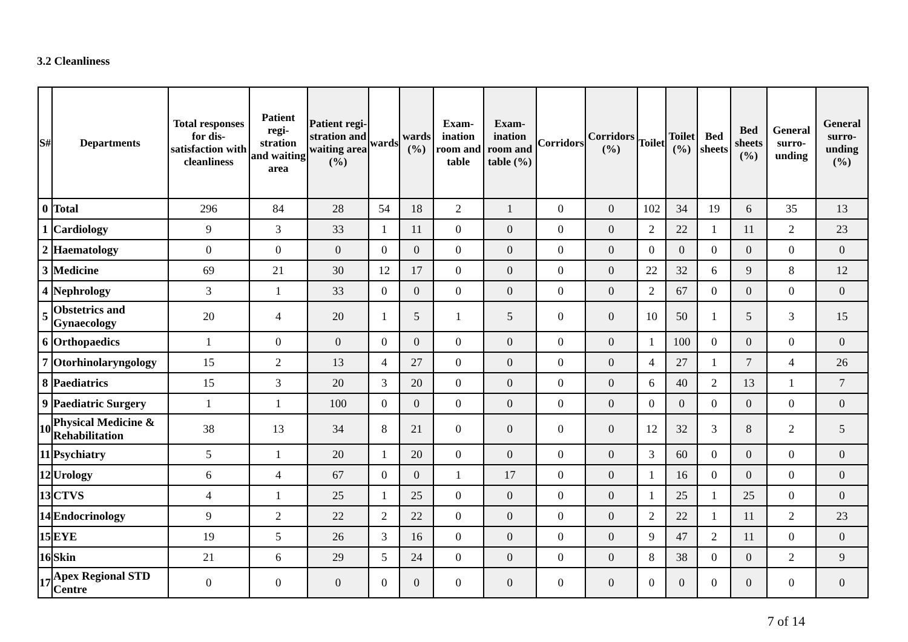3.2 Cleanliness
| S# | Departments | Total responses for dis-satisfaction with cleanliness | Patient regi-stration and waiting area | Patient regi-stration and waiting area (%) | wards | wards (%) | Exam-ination room and table | Exam-ination room and table (%) | Corridors | Corridors (%) | Toilet | Toilet (%) | Bed sheets | Bed sheets (%) | General surro-unding | General surro-unding (%) |
| --- | --- | --- | --- | --- | --- | --- | --- | --- | --- | --- | --- | --- | --- | --- | --- | --- |
| 0 | Total | 296 | 84 | 28 | 54 | 18 | 2 | 1 | 0 | 0 | 102 | 34 | 19 | 6 | 35 | 13 |
| 1 | Cardiology | 9 | 3 | 33 | 1 | 11 | 0 | 0 | 0 | 0 | 2 | 22 | 1 | 11 | 2 | 23 |
| 2 | Haematology | 0 | 0 | 0 | 0 | 0 | 0 | 0 | 0 | 0 | 0 | 0 | 0 | 0 | 0 | 0 |
| 3 | Medicine | 69 | 21 | 30 | 12 | 17 | 0 | 0 | 0 | 0 | 22 | 32 | 6 | 9 | 8 | 12 |
| 4 | Nephrology | 3 | 1 | 33 | 0 | 0 | 0 | 0 | 0 | 0 | 2 | 67 | 0 | 0 | 0 | 0 |
| 5 | Obstetrics and Gynaecology | 20 | 4 | 20 | 1 | 5 | 1 | 5 | 0 | 0 | 10 | 50 | 1 | 5 | 3 | 15 |
| 6 | Orthopaedics | 1 | 0 | 0 | 0 | 0 | 0 | 0 | 0 | 0 | 1 | 100 | 0 | 0 | 0 | 0 |
| 7 | Otorhinolaryngology | 15 | 2 | 13 | 4 | 27 | 0 | 0 | 0 | 0 | 4 | 27 | 1 | 7 | 4 | 26 |
| 8 | Paediatrics | 15 | 3 | 20 | 3 | 20 | 0 | 0 | 0 | 0 | 6 | 40 | 2 | 13 | 1 | 7 |
| 9 | Paediatric Surgery | 1 | 1 | 100 | 0 | 0 | 0 | 0 | 0 | 0 | 0 | 0 | 0 | 0 | 0 | 0 |
| 10 | Physical Medicine & Rehabilitation | 38 | 13 | 34 | 8 | 21 | 0 | 0 | 0 | 0 | 12 | 32 | 3 | 8 | 2 | 5 |
| 11 | Psychiatry | 5 | 1 | 20 | 1 | 20 | 0 | 0 | 0 | 0 | 3 | 60 | 0 | 0 | 0 | 0 |
| 12 | Urology | 6 | 4 | 67 | 0 | 0 | 1 | 17 | 0 | 0 | 1 | 16 | 0 | 0 | 0 | 0 |
| 13 | CTVS | 4 | 1 | 25 | 1 | 25 | 0 | 0 | 0 | 0 | 1 | 25 | 1 | 25 | 0 | 0 |
| 14 | Endocrinology | 9 | 2 | 22 | 2 | 22 | 0 | 0 | 0 | 0 | 2 | 22 | 1 | 11 | 2 | 23 |
| 15 | EYE | 19 | 5 | 26 | 3 | 16 | 0 | 0 | 0 | 0 | 9 | 47 | 2 | 11 | 0 | 0 |
| 16 | Skin | 21 | 6 | 29 | 5 | 24 | 0 | 0 | 0 | 0 | 8 | 38 | 0 | 0 | 2 | 9 |
| 17 | Apex Regional STD Centre | 0 | 0 | 0 | 0 | 0 | 0 | 0 | 0 | 0 | 0 | 0 | 0 | 0 | 0 | 0 |
7 of 14